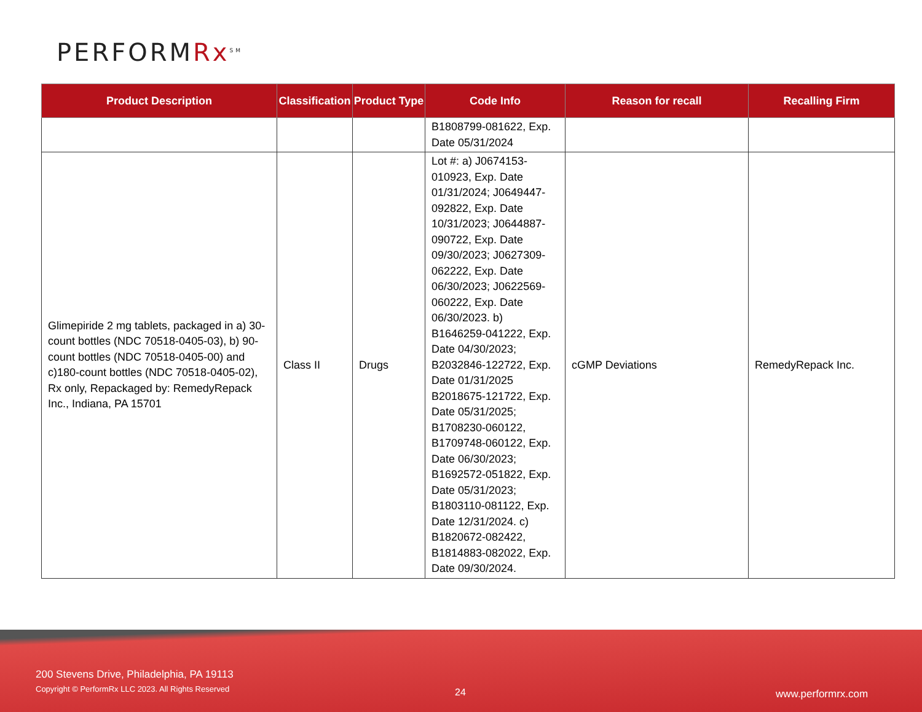PERFORMRx<sup>SM</sup>
| Product Description | Classification | Product Type | Code Info | Reason for recall | Recalling Firm |
| --- | --- | --- | --- | --- | --- |
| | | | B1808799-081622, Exp. Date 05/31/2024 | | |
| Glimepiride 2 mg tablets, packaged in a) 30-count bottles (NDC 70518-0405-03), b) 90-count bottles (NDC 70518-0405-00) and c)180-count bottles (NDC 70518-0405-02), Rx only, Repackaged by: RemedyRepack Inc., Indiana, PA 15701 | Class II | Drugs | Lot #: a) J0674153-010923, Exp. Date 01/31/2024; J0649447-092822, Exp. Date 10/31/2023; J0644887-090722, Exp. Date 09/30/2023; J0627309-062222, Exp. Date 06/30/2023; J0622569-060222, Exp. Date 06/30/2023. b) B1646259-041222, Exp. Date 04/30/2023; B2032846-122722, Exp. Date 01/31/2025 B2018675-121722, Exp. Date 05/31/2025; B1708230-060122, B1709748-060122, Exp. Date 06/30/2023; B1692572-051822, Exp. Date 05/31/2023; B1803110-081122, Exp. Date 12/31/2024. c) B1820672-082422, B1814883-082022, Exp. Date 09/30/2024. | cGMP Deviations | RemedyRepack Inc. |
200 Stevens Drive, Philadelphia, PA 19113
Copyright © PerformRx LLC 2023. All Rights Reserved
24 www.performrx.com